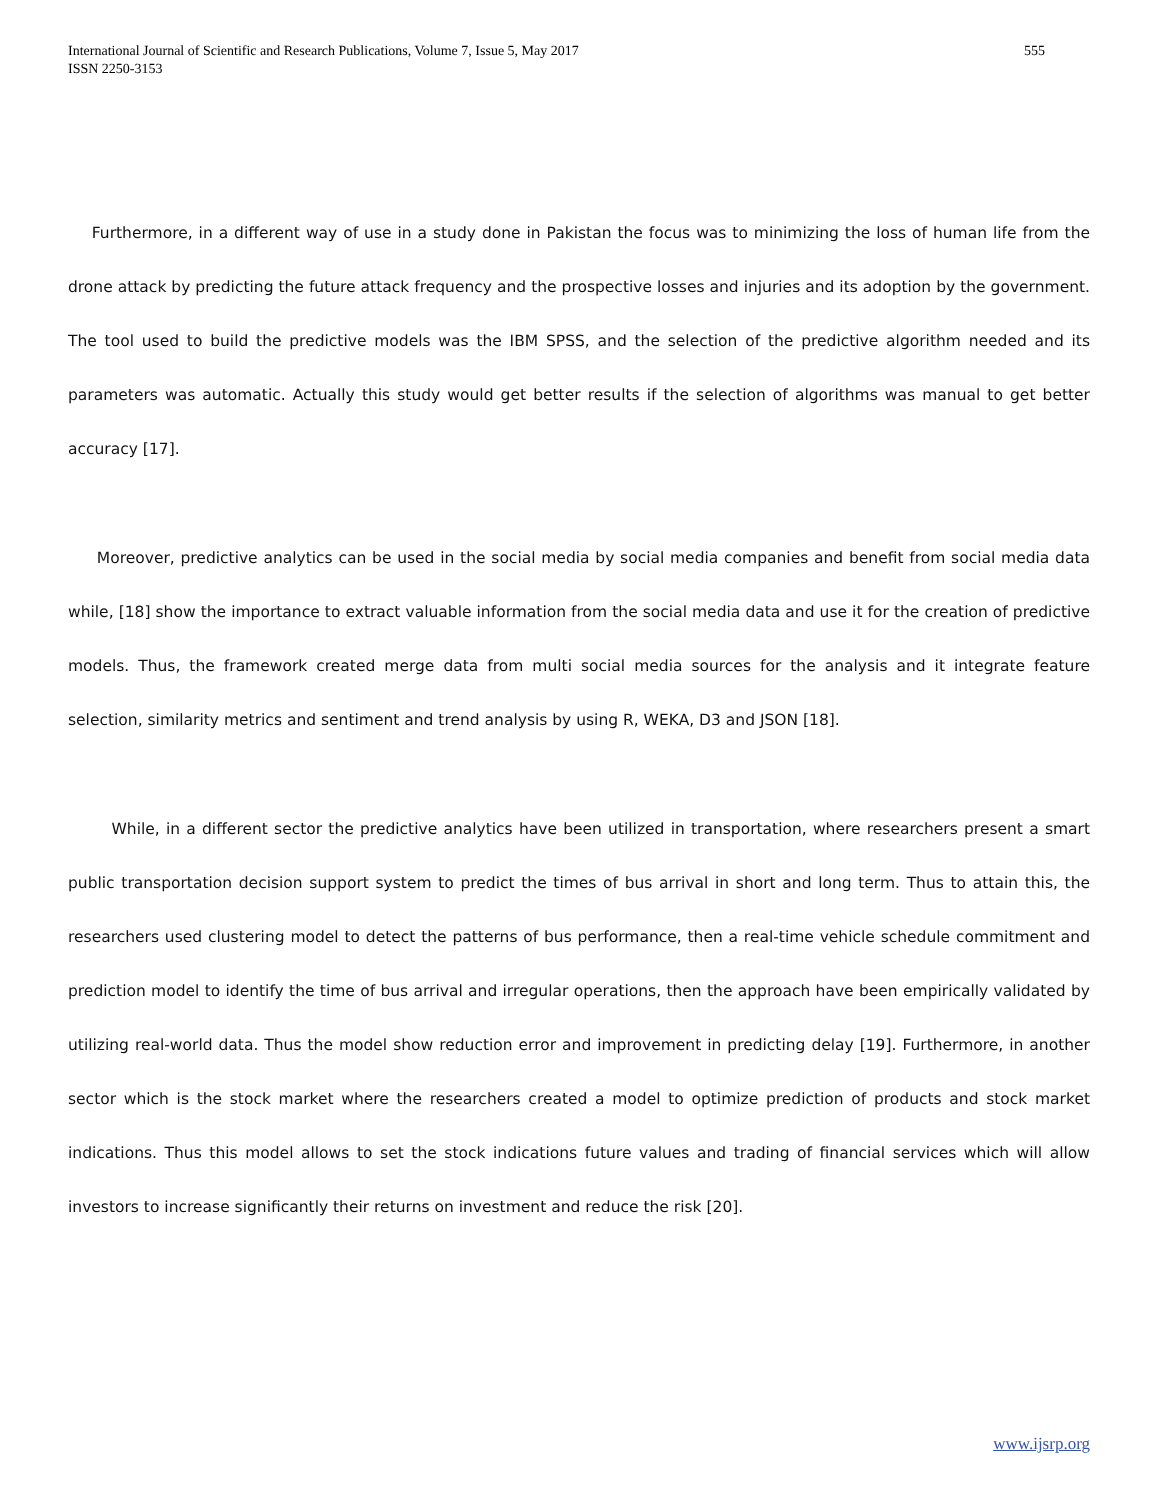International Journal of Scientific and Research Publications, Volume 7, Issue 5, May 2017
ISSN 2250-3153
555
Furthermore, in a different way of use in a study done in Pakistan the focus was to minimizing the loss of human life from the drone attack by predicting the future attack frequency and the prospective losses and injuries and its adoption by the government. The tool used to build the predictive models was the IBM SPSS, and the selection of the predictive algorithm needed and its parameters was automatic. Actually this study would get better results if the selection of algorithms was manual to get better accuracy [17].
Moreover, predictive analytics can be used in the social media by social media companies and benefit from social media data while, [18] show the importance to extract valuable information from the social media data and use it for the creation of predictive models. Thus, the framework created merge data from multi social media sources for the analysis and it integrate feature selection, similarity metrics and sentiment and trend analysis by using R, WEKA, D3 and JSON [18].
While, in a different sector the predictive analytics have been utilized in transportation, where researchers present a smart public transportation decision support system to predict the times of bus arrival in short and long term. Thus to attain this, the researchers used clustering model to detect the patterns of bus performance, then a real-time vehicle schedule commitment and prediction model to identify the time of bus arrival and irregular operations, then the approach have been empirically validated by utilizing real-world data. Thus the model show reduction error and improvement in predicting delay [19]. Furthermore, in another sector which is the stock market where the researchers created a model to optimize prediction of products and stock market indications. Thus this model allows to set the stock indications future values and trading of financial services which will allow investors to increase significantly their returns on investment and reduce the risk [20].
www.ijsrp.org